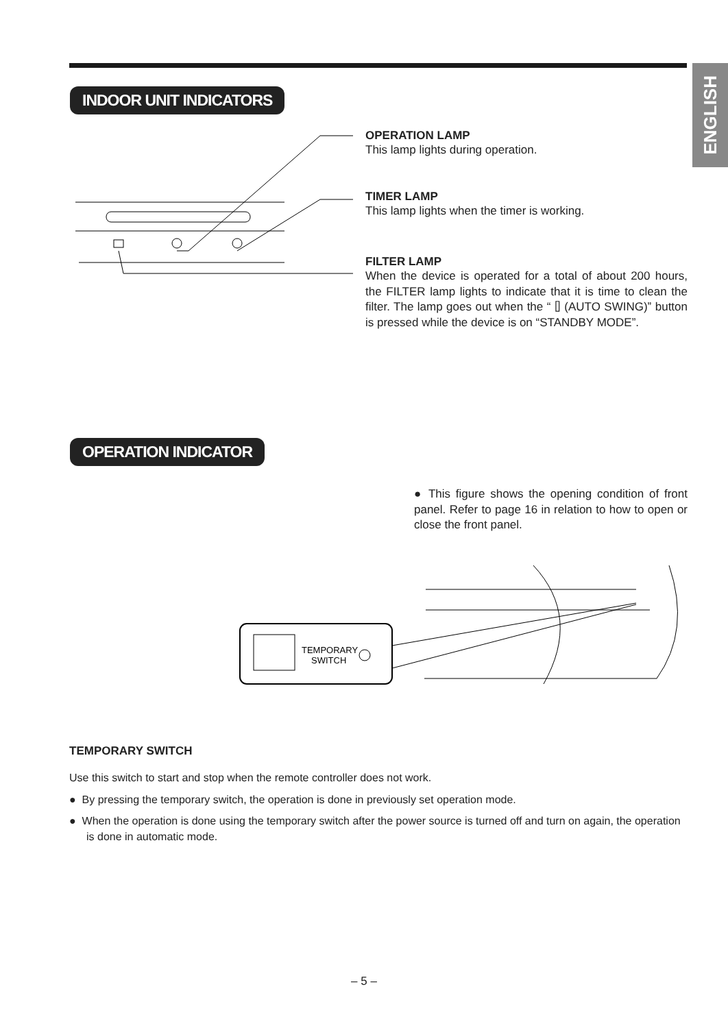ENGLISH
INDOOR UNIT INDICATORS
OPERATION LAMP
This lamp lights during operation.
TIMER LAMP
This lamp lights when the timer is working.
FILTER LAMP
When the device is operated for a total of about 200 hours, the FILTER lamp lights to indicate that it is time to clean the filter. The lamp goes out when the “ ⌷ (AUTO SWING)” button is pressed while the device is on “STANDBY MODE”.
OPERATION INDICATOR
● This figure shows the opening condition of front panel. Refer to page 16 in relation to how to open or close the front panel.
TEMPORARY
SWITCH
TEMPORARY SWITCH
Use this switch to start and stop when the remote controller does not work.
● By pressing the temporary switch, the operation is done in previously set operation mode.
● When the operation is done using the temporary switch after the power source is turned off and turn on again, the operation is done in automatic mode.
– 5 –